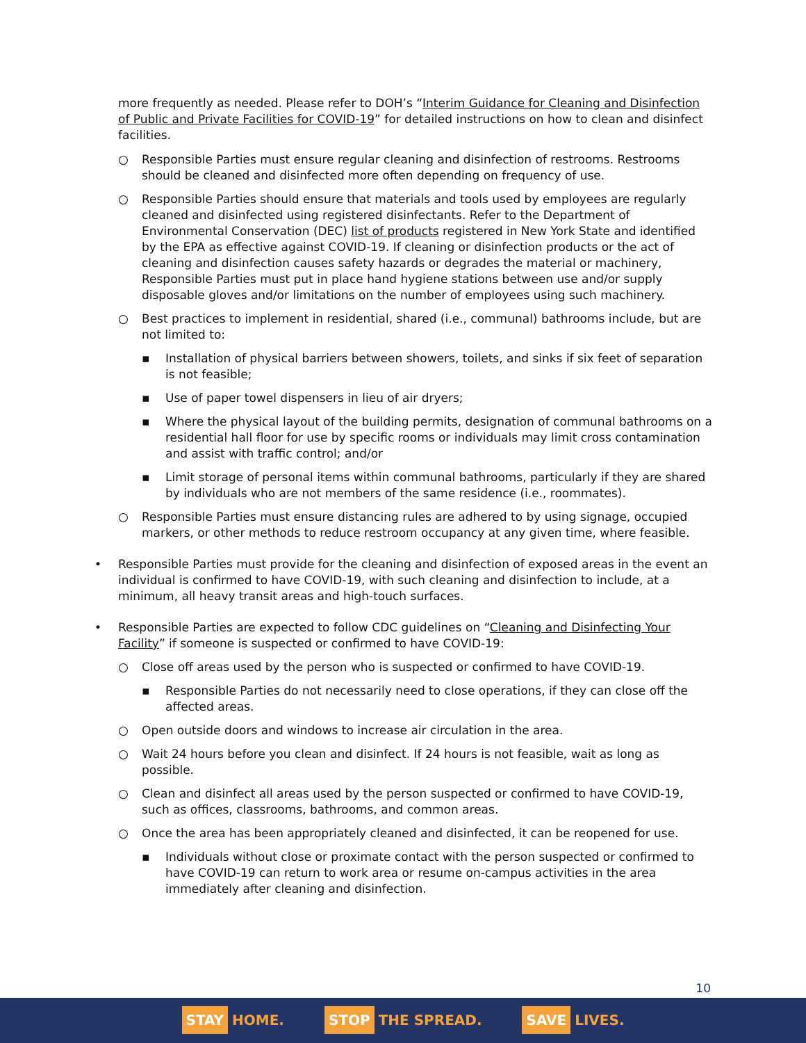more frequently as needed. Please refer to DOH’s “Interim Guidance for Cleaning and Disinfection of Public and Private Facilities for COVID-19” for detailed instructions on how to clean and disinfect facilities.
○ Responsible Parties must ensure regular cleaning and disinfection of restrooms. Restrooms should be cleaned and disinfected more often depending on frequency of use.
○ Responsible Parties should ensure that materials and tools used by employees are regularly cleaned and disinfected using registered disinfectants. Refer to the Department of Environmental Conservation (DEC) list of products registered in New York State and identified by the EPA as effective against COVID-19. If cleaning or disinfection products or the act of cleaning and disinfection causes safety hazards or degrades the material or machinery, Responsible Parties must put in place hand hygiene stations between use and/or supply disposable gloves and/or limitations on the number of employees using such machinery.
○ Best practices to implement in residential, shared (i.e., communal) bathrooms include, but are not limited to:
▪ Installation of physical barriers between showers, toilets, and sinks if six feet of separation is not feasible;
▪ Use of paper towel dispensers in lieu of air dryers;
▪ Where the physical layout of the building permits, designation of communal bathrooms on a residential hall floor for use by specific rooms or individuals may limit cross contamination and assist with traffic control; and/or
▪ Limit storage of personal items within communal bathrooms, particularly if they are shared by individuals who are not members of the same residence (i.e., roommates).
○ Responsible Parties must ensure distancing rules are adhered to by using signage, occupied markers, or other methods to reduce restroom occupancy at any given time, where feasible.
• Responsible Parties must provide for the cleaning and disinfection of exposed areas in the event an individual is confirmed to have COVID-19, with such cleaning and disinfection to include, at a minimum, all heavy transit areas and high-touch surfaces.
• Responsible Parties are expected to follow CDC guidelines on “Cleaning and Disinfecting Your Facility” if someone is suspected or confirmed to have COVID-19:
○ Close off areas used by the person who is suspected or confirmed to have COVID-19.
▪ Responsible Parties do not necessarily need to close operations, if they can close off the affected areas.
○ Open outside doors and windows to increase air circulation in the area.
○ Wait 24 hours before you clean and disinfect. If 24 hours is not feasible, wait as long as possible.
○ Clean and disinfect all areas used by the person suspected or confirmed to have COVID-19, such as offices, classrooms, bathrooms, and common areas.
○ Once the area has been appropriately cleaned and disinfected, it can be reopened for use.
▪ Individuals without close or proximate contact with the person suspected or confirmed to have COVID-19 can return to work area or resume on-campus activities in the area immediately after cleaning and disinfection.
10
STAY HOME.
STOP THE SPREAD.
SAVE LIVES.